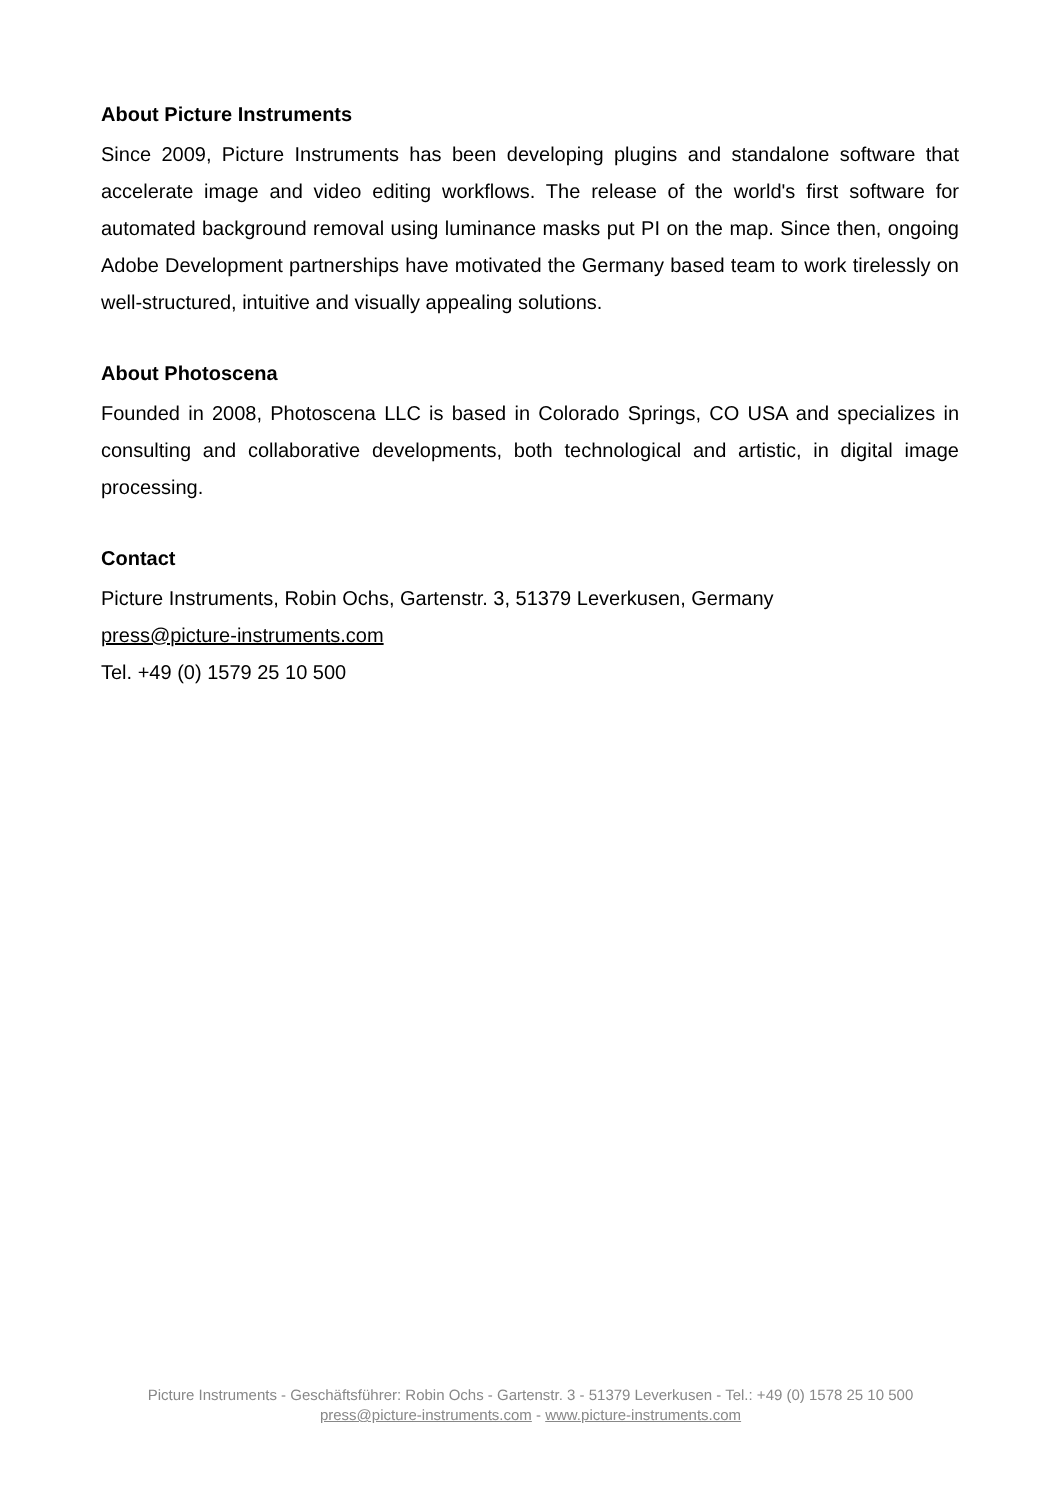About Picture Instruments
Since 2009, Picture Instruments has been developing plugins and standalone software that accelerate image and video editing workflows. The release of the world's first software for automated background removal using luminance masks put PI on the map. Since then, ongoing Adobe Development partnerships have motivated the Germany based team to work tirelessly on well-structured, intuitive and visually appealing solutions.
About Photoscena
Founded in 2008, Photoscena LLC is based in Colorado Springs, CO USA and specializes in consulting and collaborative developments, both technological and artistic, in digital image processing.
Contact
Picture Instruments, Robin Ochs, Gartenstr. 3, 51379 Leverkusen, Germany
press@picture-instruments.com
Tel. +49 (0) 1579 25 10 500
Picture Instruments - Geschäftsführer: Robin Ochs - Gartenstr. 3 - 51379 Leverkusen - Tel.: +49 (0) 1578 25 10 500
press@picture-instruments.com - www.picture-instruments.com